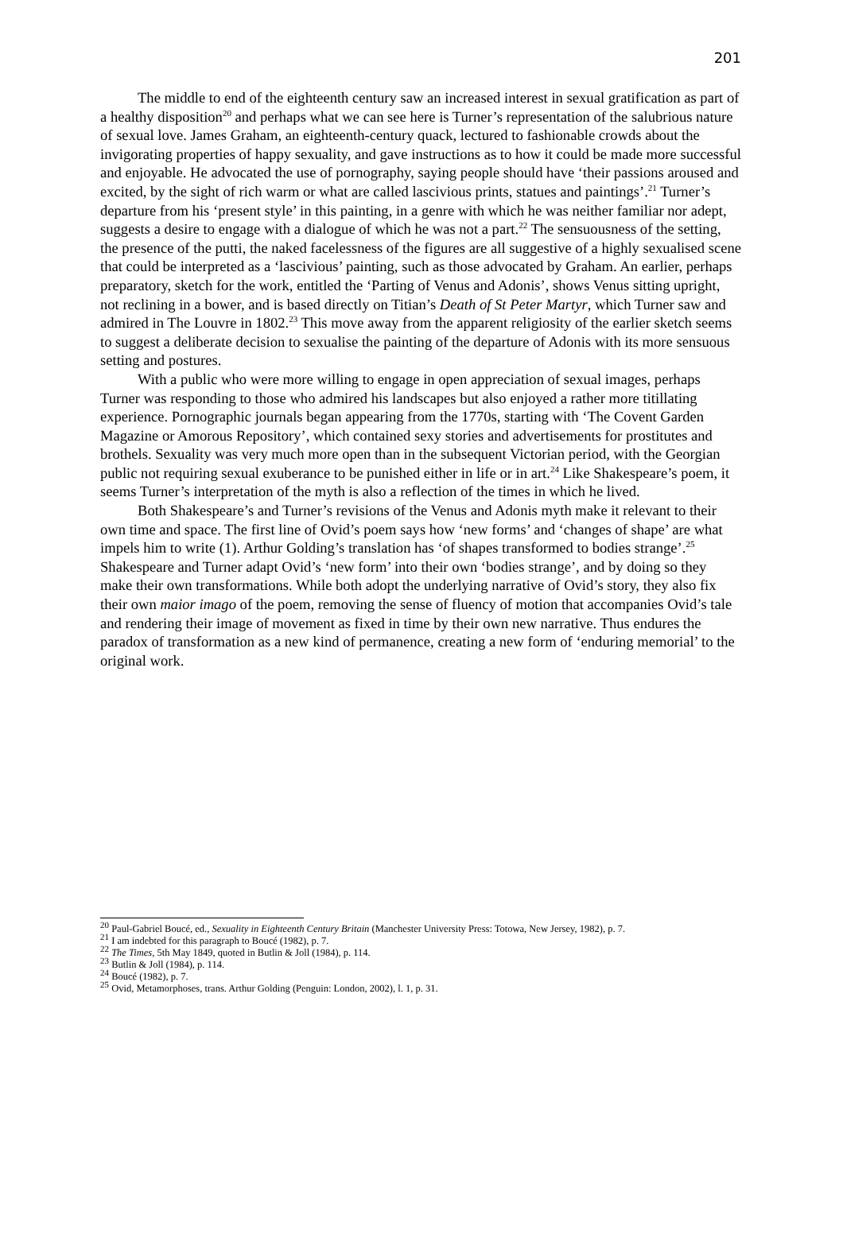201
The middle to end of the eighteenth century saw an increased interest in sexual gratification as part of a healthy disposition<sup>20</sup> and perhaps what we can see here is Turner’s representation of the salubrious nature of sexual love. James Graham, an eighteenth-century quack, lectured to fashionable crowds about the invigorating properties of happy sexuality, and gave instructions as to how it could be made more successful and enjoyable. He advocated the use of pornography, saying people should have ‘their passions aroused and excited, by the sight of rich warm or what are called lascivious prints, statues and paintings’.<sup>21</sup> Turner’s departure from his ‘present style’ in this painting, in a genre with which he was neither familiar nor adept, suggests a desire to engage with a dialogue of which he was not a part.<sup>22</sup> The sensuousness of the setting, the presence of the putti, the naked facelessness of the figures are all suggestive of a highly sexualised scene that could be interpreted as a ‘lascivious’ painting, such as those advocated by Graham. An earlier, perhaps preparatory, sketch for the work, entitled the ‘Parting of Venus and Adonis’, shows Venus sitting upright, not reclining in a bower, and is based directly on Titian’s Death of St Peter Martyr, which Turner saw and admired in The Louvre in 1802.<sup>23</sup> This move away from the apparent religiosity of the earlier sketch seems to suggest a deliberate decision to sexualise the painting of the departure of Adonis with its more sensuous setting and postures.
With a public who were more willing to engage in open appreciation of sexual images, perhaps Turner was responding to those who admired his landscapes but also enjoyed a rather more titillating experience. Pornographic journals began appearing from the 1770s, starting with ‘The Covent Garden Magazine or Amorous Repository’, which contained sexy stories and advertisements for prostitutes and brothels. Sexuality was very much more open than in the subsequent Victorian period, with the Georgian public not requiring sexual exuberance to be punished either in life or in art.<sup>24</sup> Like Shakespeare’s poem, it seems Turner’s interpretation of the myth is also a reflection of the times in which he lived.
Both Shakespeare’s and Turner’s revisions of the Venus and Adonis myth make it relevant to their own time and space. The first line of Ovid’s poem says how ‘new forms’ and ‘changes of shape’ are what impels him to write (1). Arthur Golding’s translation has ‘of shapes transformed to bodies strange’.<sup>25</sup> Shakespeare and Turner adapt Ovid’s ‘new form’ into their own ‘bodies strange’, and by doing so they make their own transformations. While both adopt the underlying narrative of Ovid’s story, they also fix their own maior imago of the poem, removing the sense of fluency of motion that accompanies Ovid’s tale and rendering their image of movement as fixed in time by their own new narrative. Thus endures the paradox of transformation as a new kind of permanence, creating a new form of ‘enduring memorial’ to the original work.
<sup>20</sup> Paul-Gabriel Boucé, ed., Sexuality in Eighteenth Century Britain (Manchester University Press: Totowa, New Jersey, 1982), p. 7.
<sup>21</sup> I am indebted for this paragraph to Boucé (1982), p. 7.
<sup>22</sup> The Times, 5th May 1849, quoted in Butlin & Joll (1984), p. 114.
<sup>23</sup> Butlin & Joll (1984), p. 114.
<sup>24</sup> Boucé (1982), p. 7.
<sup>25</sup> Ovid, Metamorphoses, trans. Arthur Golding (Penguin: London, 2002), l. 1, p. 31.